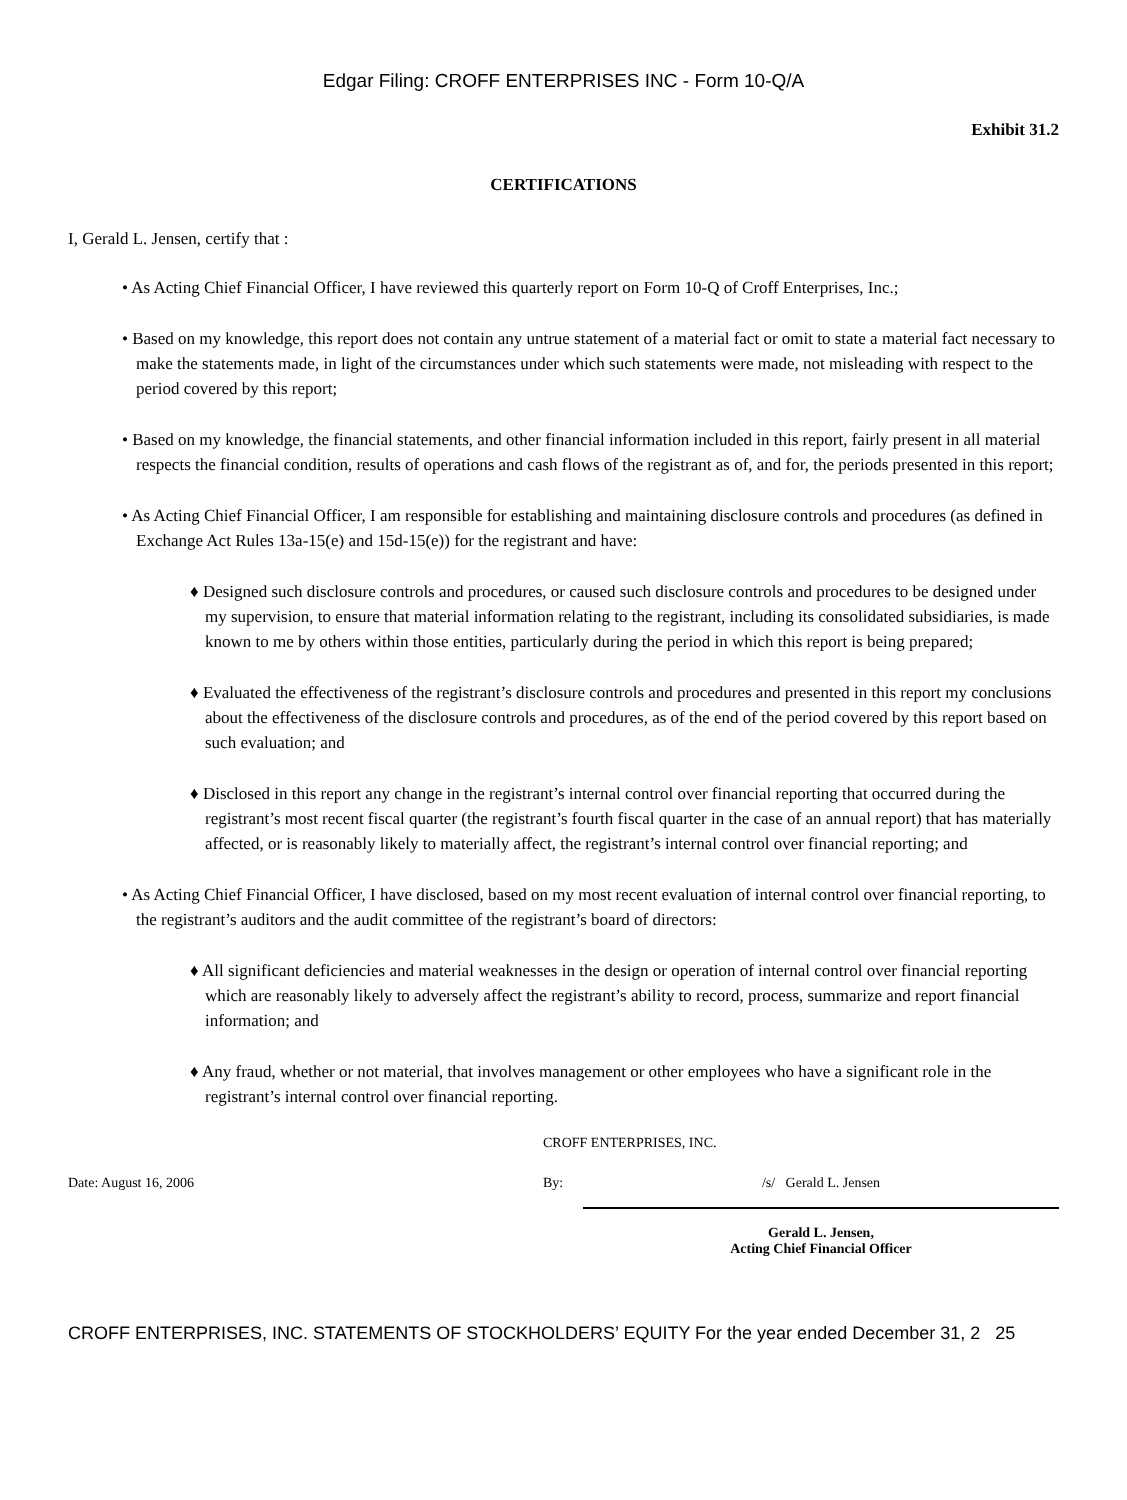Edgar Filing: CROFF ENTERPRISES INC - Form 10-Q/A
Exhibit 31.2
CERTIFICATIONS
I, Gerald L. Jensen, certify that :
• As Acting Chief Financial Officer, I have reviewed this quarterly report on Form 10-Q of Croff Enterprises, Inc.;
• Based on my knowledge, this report does not contain any untrue statement of a material fact or omit to state a material fact necessary to make the statements made, in light of the circumstances under which such statements were made, not misleading with respect to the period covered by this report;
• Based on my knowledge, the financial statements, and other financial information included in this report, fairly present in all material respects the financial condition, results of operations and cash flows of the registrant as of, and for, the periods presented in this report;
• As Acting Chief Financial Officer, I am responsible for establishing and maintaining disclosure controls and procedures (as defined in Exchange Act Rules 13a-15(e) and 15d-15(e)) for the registrant and have:
♦ Designed such disclosure controls and procedures, or caused such disclosure controls and procedures to be designed under my supervision, to ensure that material information relating to the registrant, including its consolidated subsidiaries, is made known to me by others within those entities, particularly during the period in which this report is being prepared;
♦ Evaluated the effectiveness of the registrant’s disclosure controls and procedures and presented in this report my conclusions about the effectiveness of the disclosure controls and procedures, as of the end of the period covered by this report based on such evaluation; and
♦ Disclosed in this report any change in the registrant’s internal control over financial reporting that occurred during the registrant’s most recent fiscal quarter (the registrant’s fourth fiscal quarter in the case of an annual report) that has materially affected, or is reasonably likely to materially affect, the registrant’s internal control over financial reporting; and
• As Acting Chief Financial Officer, I have disclosed, based on my most recent evaluation of internal control over financial reporting, to the registrant’s auditors and the audit committee of the registrant’s board of directors:
♦ All significant deficiencies and material weaknesses in the design or operation of internal control over financial reporting which are reasonably likely to adversely affect the registrant’s ability to record, process, summarize and report financial information; and
♦ Any fraud, whether or not material, that involves management or other employees who have a significant role in the registrant’s internal control over financial reporting.
CROFF ENTERPRISES, INC.
Date: August 16, 2006 By: /s/ Gerald L. Jensen
Gerald L. Jensen,
Acting Chief Financial Officer
CROFF ENTERPRISES, INC. STATEMENTS OF STOCKHOLDERS’ EQUITY For the year ended December 31, 2 25